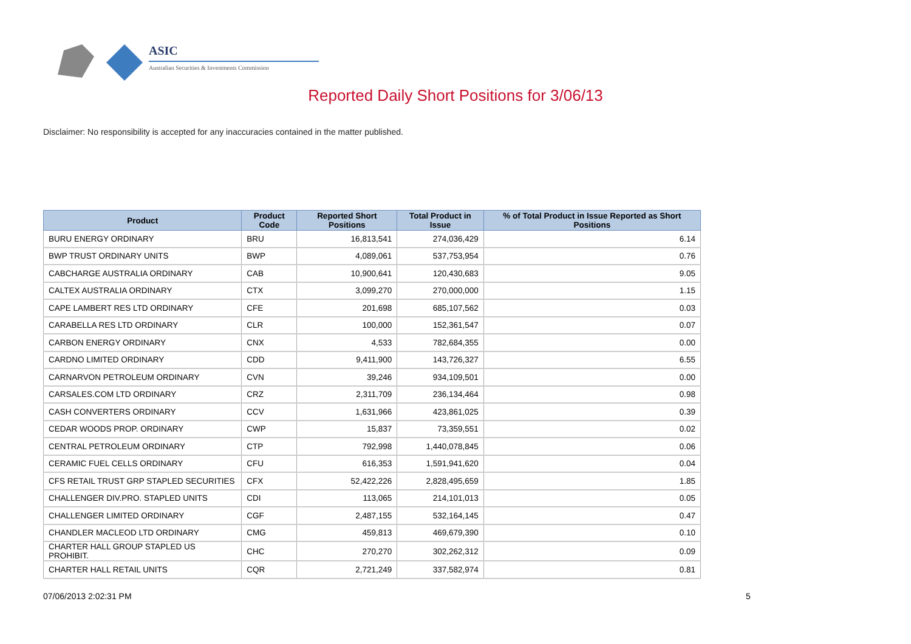ASIC
Australian Securities & Investments Commission
Reported Daily Short Positions for 3/06/13
Disclaimer: No responsibility is accepted for any inaccuracies contained in the matter published.
| Product | Product Code | Reported Short Positions | Total Product in Issue | % of Total Product in Issue Reported as Short Positions |
| --- | --- | --- | --- | --- |
| BURU ENERGY ORDINARY | BRU | 16,813,541 | 274,036,429 | 6.14 |
| BWP TRUST ORDINARY UNITS | BWP | 4,089,061 | 537,753,954 | 0.76 |
| CABCHARGE AUSTRALIA ORDINARY | CAB | 10,900,641 | 120,430,683 | 9.05 |
| CALTEX AUSTRALIA ORDINARY | CTX | 3,099,270 | 270,000,000 | 1.15 |
| CAPE LAMBERT RES LTD ORDINARY | CFE | 201,698 | 685,107,562 | 0.03 |
| CARABELLA RES LTD ORDINARY | CLR | 100,000 | 152,361,547 | 0.07 |
| CARBON ENERGY ORDINARY | CNX | 4,533 | 782,684,355 | 0.00 |
| CARDNO LIMITED ORDINARY | CDD | 9,411,900 | 143,726,327 | 6.55 |
| CARNARVON PETROLEUM ORDINARY | CVN | 39,246 | 934,109,501 | 0.00 |
| CARSALES.COM LTD ORDINARY | CRZ | 2,311,709 | 236,134,464 | 0.98 |
| CASH CONVERTERS ORDINARY | CCV | 1,631,966 | 423,861,025 | 0.39 |
| CEDAR WOODS PROP. ORDINARY | CWP | 15,837 | 73,359,551 | 0.02 |
| CENTRAL PETROLEUM ORDINARY | CTP | 792,998 | 1,440,078,845 | 0.06 |
| CERAMIC FUEL CELLS ORDINARY | CFU | 616,353 | 1,591,941,620 | 0.04 |
| CFS RETAIL TRUST GRP STAPLED SECURITIES | CFX | 52,422,226 | 2,828,495,659 | 1.85 |
| CHALLENGER DIV.PRO. STAPLED UNITS | CDI | 113,065 | 214,101,013 | 0.05 |
| CHALLENGER LIMITED ORDINARY | CGF | 2,487,155 | 532,164,145 | 0.47 |
| CHANDLER MACLEOD LTD ORDINARY | CMG | 459,813 | 469,679,390 | 0.10 |
| CHARTER HALL GROUP STAPLED US PROHIBIT. | CHC | 270,270 | 302,262,312 | 0.09 |
| CHARTER HALL RETAIL UNITS | CQR | 2,721,249 | 337,582,974 | 0.81 |
07/06/2013 2:02:31 PM 5